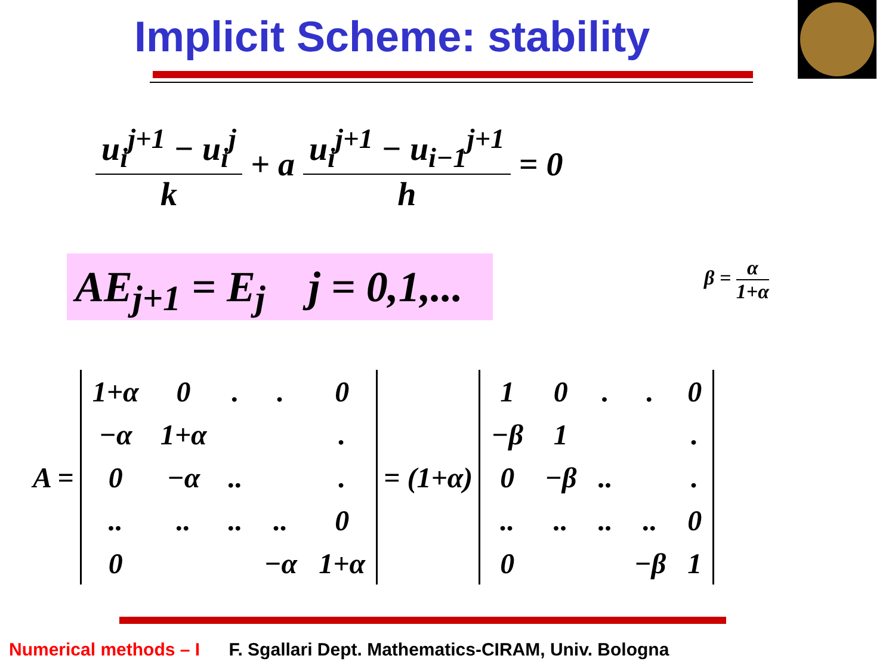Implicit Scheme: stability
u<sub>i</sub><sup>j+1</sup> − u<sub>i</sub><sup>j</sup> k + a u<sub>i</sub><sup>j+1</sup> − u<sub>i−1</sub><sup>j+1</sup> h = 0
AE<sub>j+1</sub> = E<sub>j</sub> j = 0,1,...
β = α 1+α
A =
| 1+α | 0 | . | . | 0 |
| −α | 1+α | | | . |
| 0 | −α | .. | | . |
| .. | .. | .. | .. | 0 |
| 0 | | | −α | 1+α |
= (1+α)
| 1 | 0 | . | . | 0 |
| −β | 1 | | | . |
| 0 | −β | .. | | . |
| .. | .. | .. | .. | 0 |
| 0 | | | −β | 1 |
Numerical methods – I F. Sgallari Dept. Mathematics-CIRAM, Univ. Bologna